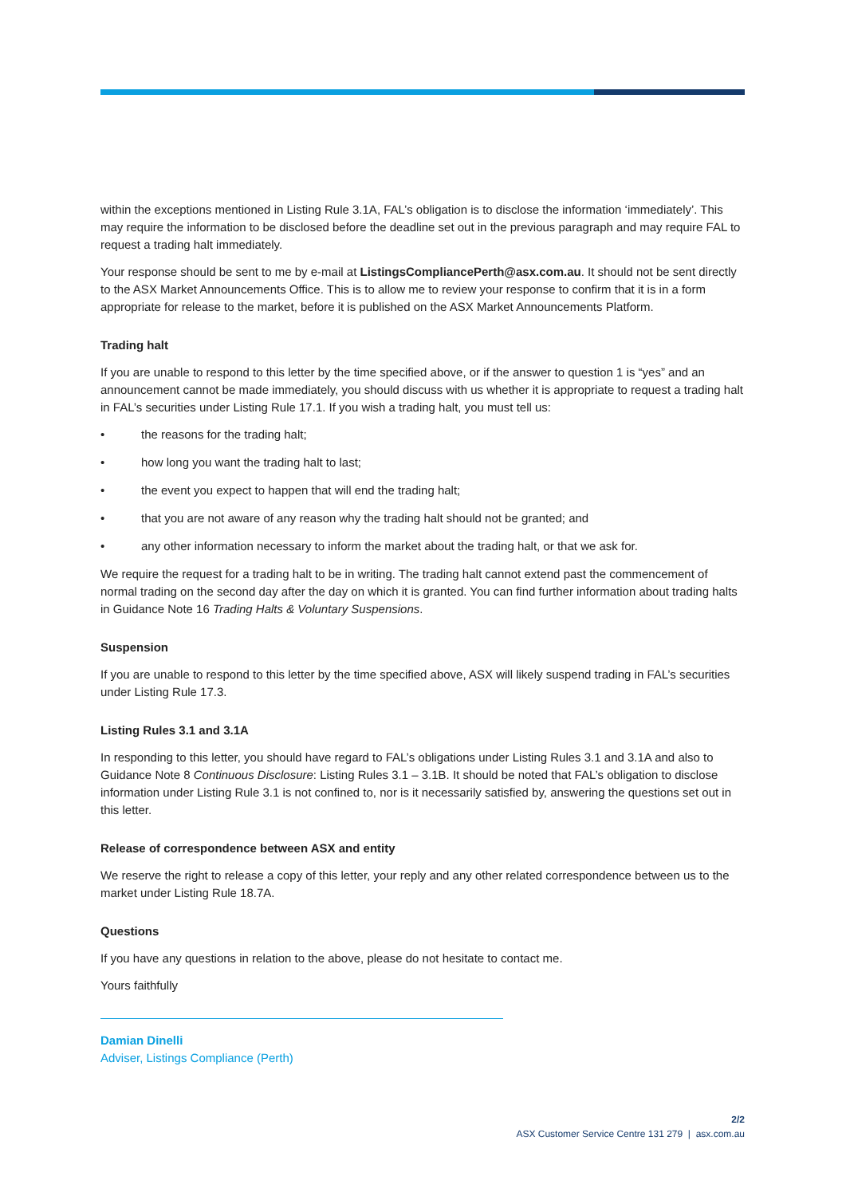within the exceptions mentioned in Listing Rule 3.1A, FAL’s obligation is to disclose the information ‘immediately’. This may require the information to be disclosed before the deadline set out in the previous paragraph and may require FAL to request a trading halt immediately.
Your response should be sent to me by e-mail at ListingsCompliancePerth@asx.com.au. It should not be sent directly to the ASX Market Announcements Office. This is to allow me to review your response to confirm that it is in a form appropriate for release to the market, before it is published on the ASX Market Announcements Platform.
Trading halt
If you are unable to respond to this letter by the time specified above, or if the answer to question 1 is “yes” and an announcement cannot be made immediately, you should discuss with us whether it is appropriate to request a trading halt in FAL’s securities under Listing Rule 17.1. If you wish a trading halt, you must tell us:
• the reasons for the trading halt;
• how long you want the trading halt to last;
• the event you expect to happen that will end the trading halt;
• that you are not aware of any reason why the trading halt should not be granted; and
• any other information necessary to inform the market about the trading halt, or that we ask for.
We require the request for a trading halt to be in writing. The trading halt cannot extend past the commencement of normal trading on the second day after the day on which it is granted. You can find further information about trading halts in Guidance Note 16 Trading Halts & Voluntary Suspensions.
Suspension
If you are unable to respond to this letter by the time specified above, ASX will likely suspend trading in FAL’s securities under Listing Rule 17.3.
Listing Rules 3.1 and 3.1A
In responding to this letter, you should have regard to FAL’s obligations under Listing Rules 3.1 and 3.1A and also to Guidance Note 8 Continuous Disclosure: Listing Rules 3.1 – 3.1B. It should be noted that FAL’s obligation to disclose information under Listing Rule 3.1 is not confined to, nor is it necessarily satisfied by, answering the questions set out in this letter.
Release of correspondence between ASX and entity
We reserve the right to release a copy of this letter, your reply and any other related correspondence between us to the market under Listing Rule 18.7A.
Questions
If you have any questions in relation to the above, please do not hesitate to contact me.
Yours faithfully
Damian Dinelli
Adviser, Listings Compliance (Perth)
2/2
ASX Customer Service Centre 131 279 | asx.com.au